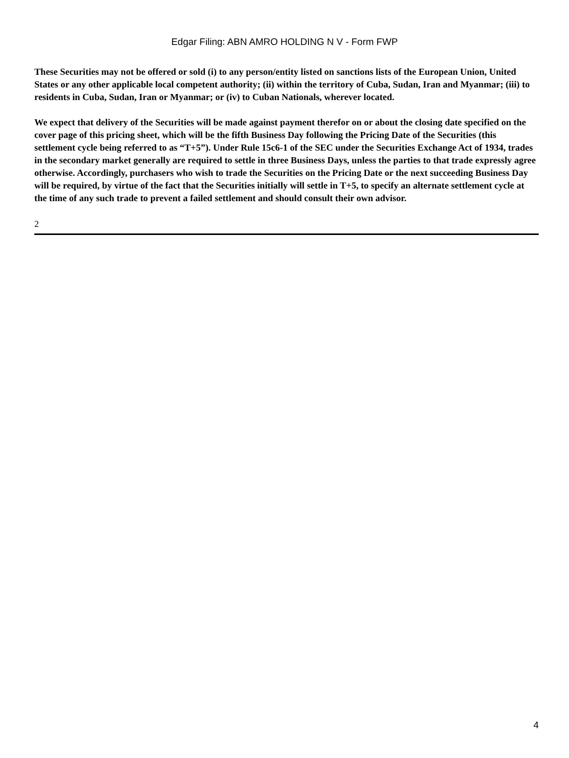Edgar Filing: ABN AMRO HOLDING N V - Form FWP
These Securities may not be offered or sold (i) to any person/entity listed on sanctions lists of the European Union, United States or any other applicable local competent authority; (ii) within the territory of Cuba, Sudan, Iran and Myanmar; (iii) to residents in Cuba, Sudan, Iran or Myanmar; or (iv) to Cuban Nationals, wherever located.
We expect that delivery of the Securities will be made against payment therefor on or about the closing date specified on the cover page of this pricing sheet, which will be the fifth Business Day following the Pricing Date of the Securities (this settlement cycle being referred to as “T+5”). Under Rule 15c6-1 of the SEC under the Securities Exchange Act of 1934, trades in the secondary market generally are required to settle in three Business Days, unless the parties to that trade expressly agree otherwise. Accordingly, purchasers who wish to trade the Securities on the Pricing Date or the next succeeding Business Day will be required, by virtue of the fact that the Securities initially will settle in T+5, to specify an alternate settlement cycle at the time of any such trade to prevent a failed settlement and should consult their own advisor.
2
4